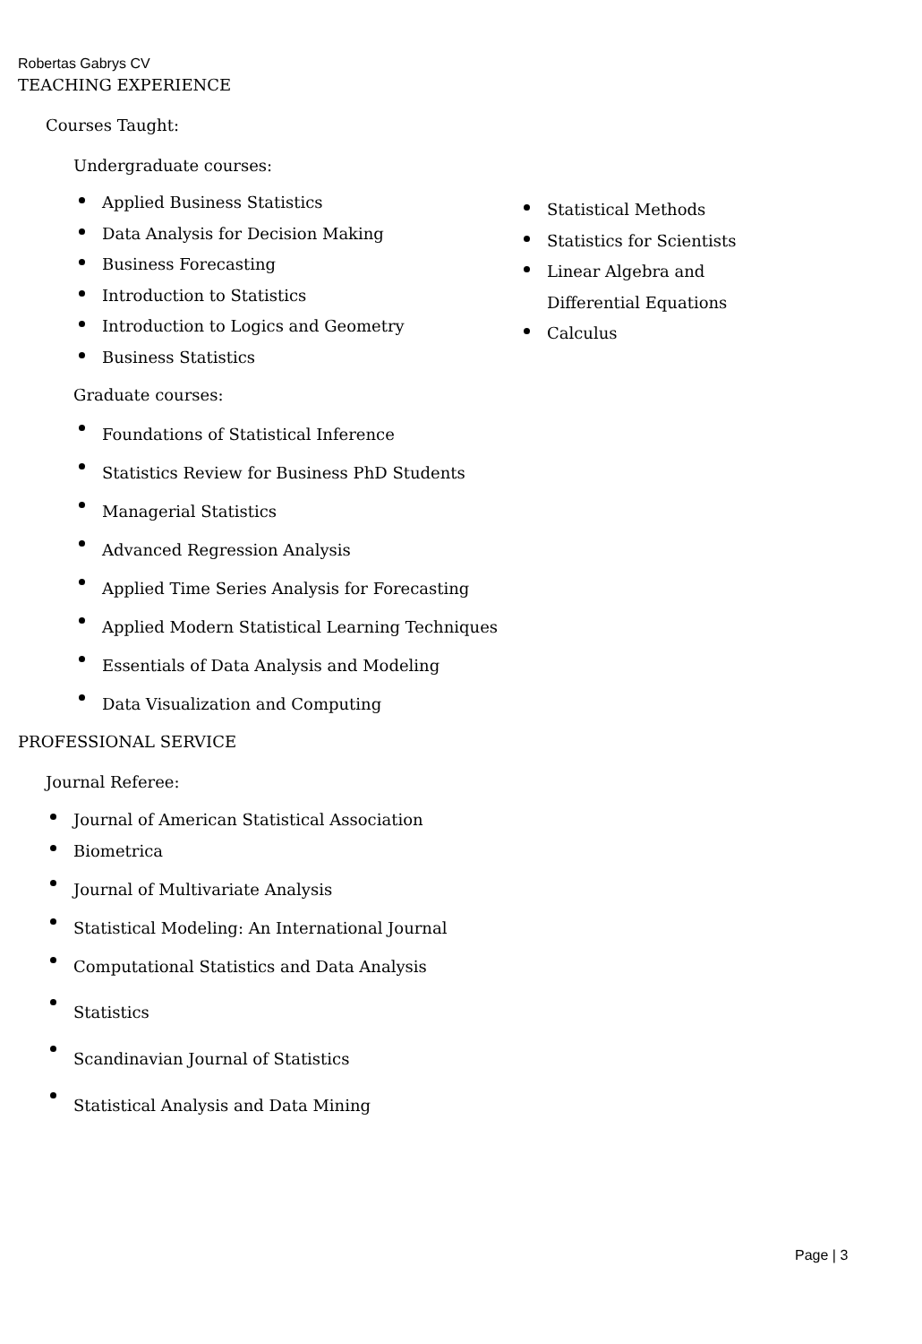Robertas Gabrys CV
TEACHING EXPERIENCE
Courses Taught:
Undergraduate courses:
Applied Business Statistics
Data Analysis for Decision Making
Business Forecasting
Introduction to Statistics
Introduction to Logics and Geometry
Business Statistics
Statistical Methods
Statistics for Scientists
Linear Algebra and Differential Equations
Calculus
Graduate courses:
Foundations of Statistical Inference
Statistics Review for Business PhD Students
Managerial Statistics
Advanced Regression Analysis
Applied Time Series Analysis for Forecasting
Applied Modern Statistical Learning Techniques
Essentials of Data Analysis and Modeling
Data Visualization and Computing
PROFESSIONAL SERVICE
Journal Referee:
Journal of American Statistical Association
Biometrica
Journal of Multivariate Analysis
Statistical Modeling: An International Journal
Computational Statistics and Data Analysis
Statistics
Scandinavian Journal of Statistics
Statistical Analysis and Data Mining
Page | 3